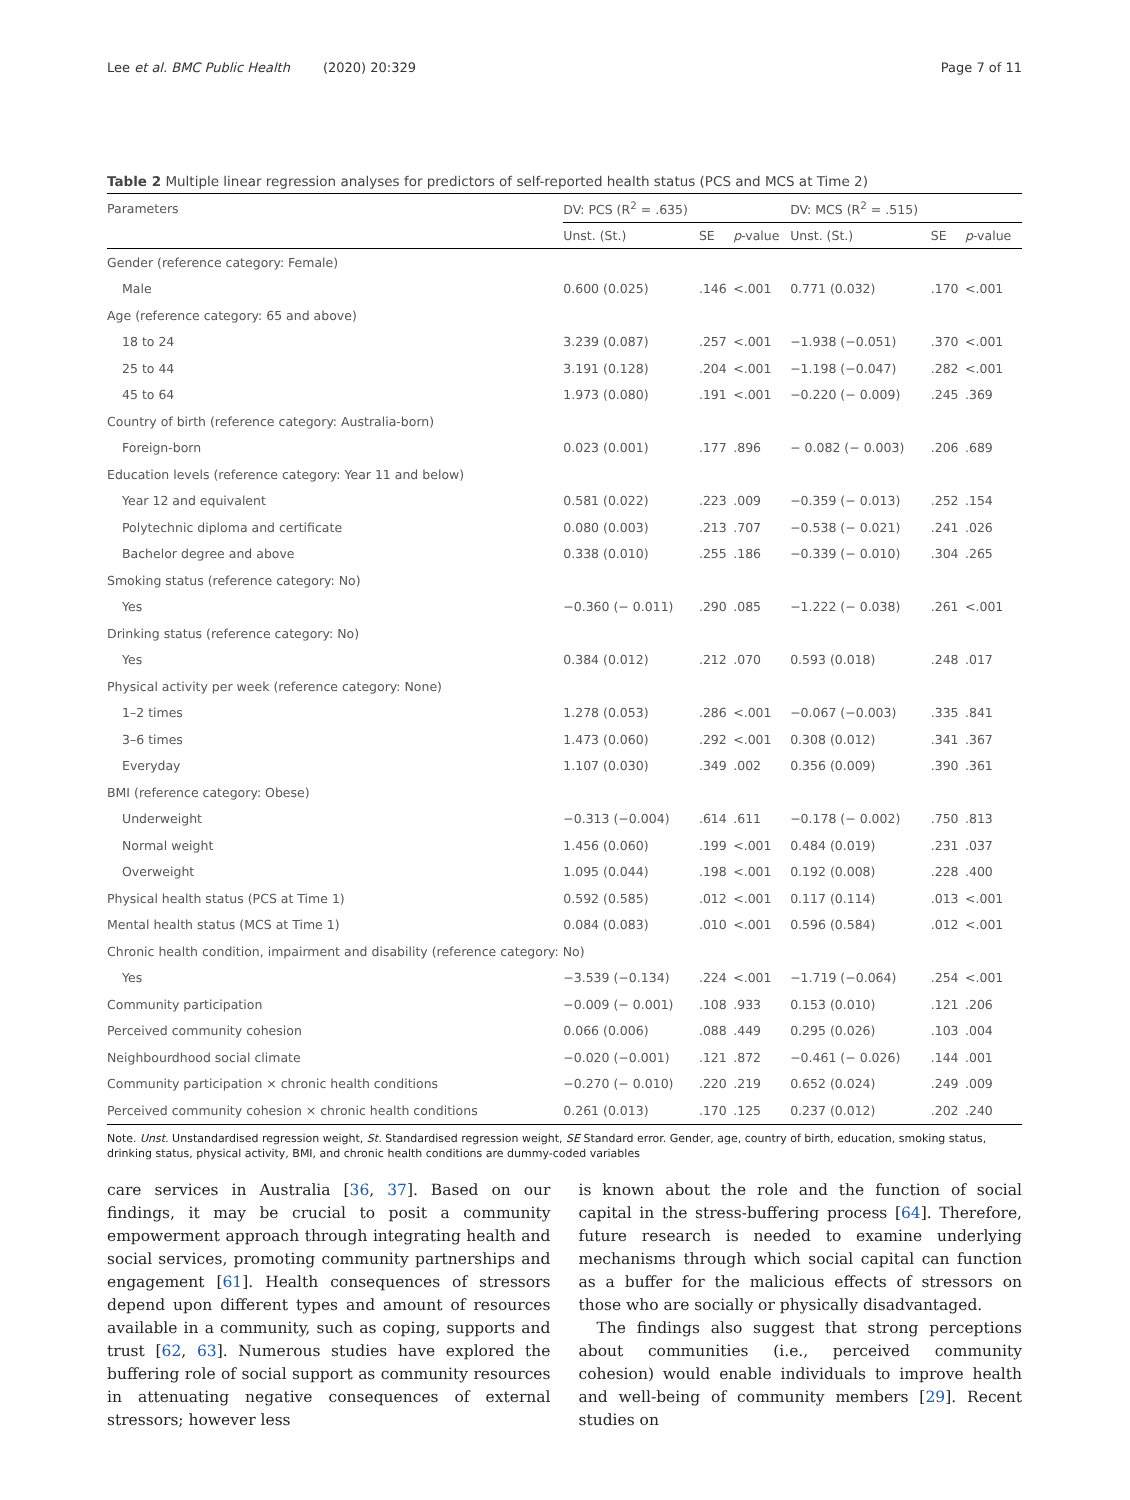Lee et al. BMC Public Health (2020) 20:329 Page 7 of 11
Table 2 Multiple linear regression analyses for predictors of self-reported health status (PCS and MCS at Time 2)
| Parameters | DV: PCS (R<sup>2</sup> = .635) | | | DV: MCS (R<sup>2</sup> = .515) | | |
| --- | --- | --- | --- | --- | --- | --- |
| | Unst. (St.) | SE | p -value | Unst. (St.) | SE | p -value |
| Gender (reference category: Female) | | | | | | |
| Male | 0.600 (0.025) | .146 | <.001 | 0.771 (0.032) | .170 | <.001 |
| Age (reference category: 65 and above) | | | | | | |
| 18 to 24 | 3.239 (0.087) | .257 | <.001 | −1.938 (−0.051) | .370 | <.001 |
| 25 to 44 | 3.191 (0.128) | .204 | <.001 | −1.198 (−0.047) | .282 | <.001 |
| 45 to 64 | 1.973 (0.080) | .191 | <.001 | −0.220 (− 0.009) | .245 | .369 |
| Country of birth (reference category: Australia-born) | | | | | | |
| Foreign-born | 0.023 (0.001) | .177 | .896 | − 0.082 (− 0.003) | .206 | .689 |
| Education levels (reference category: Year 11 and below) | | | | | | |
| Year 12 and equivalent | 0.581 (0.022) | .223 | .009 | −0.359 (− 0.013) | .252 | .154 |
| Polytechnic diploma and certificate | 0.080 (0.003) | .213 | .707 | −0.538 (− 0.021) | .241 | .026 |
| Bachelor degree and above | 0.338 (0.010) | .255 | .186 | −0.339 (− 0.010) | .304 | .265 |
| Smoking status (reference category: No) | | | | | | |
| Yes | −0.360 (− 0.011) | .290 | .085 | −1.222 (− 0.038) | .261 | <.001 |
| Drinking status (reference category: No) | | | | | | |
| Yes | 0.384 (0.012) | .212 | .070 | 0.593 (0.018) | .248 | .017 |
| Physical activity per week (reference category: None) | | | | | | |
| 1–2 times | 1.278 (0.053) | .286 | <.001 | −0.067 (−0.003) | .335 | .841 |
| 3–6 times | 1.473 (0.060) | .292 | <.001 | 0.308 (0.012) | .341 | .367 |
| Everyday | 1.107 (0.030) | .349 | .002 | 0.356 (0.009) | .390 | .361 |
| BMI (reference category: Obese) | | | | | | |
| Underweight | −0.313 (−0.004) | .614 | .611 | −0.178 (− 0.002) | .750 | .813 |
| Normal weight | 1.456 (0.060) | .199 | <.001 | 0.484 (0.019) | .231 | .037 |
| Overweight | 1.095 (0.044) | .198 | <.001 | 0.192 (0.008) | .228 | .400 |
| Physical health status (PCS at Time 1) | 0.592 (0.585) | .012 | <.001 | 0.117 (0.114) | .013 | <.001 |
| Mental health status (MCS at Time 1) | 0.084 (0.083) | .010 | <.001 | 0.596 (0.584) | .012 | <.001 |
| Chronic health condition, impairment and disability (reference category: No) | | | | | | |
| Yes | −3.539 (−0.134) | .224 | <.001 | −1.719 (−0.064) | .254 | <.001 |
| Community participation | −0.009 (− 0.001) | .108 | .933 | 0.153 (0.010) | .121 | .206 |
| Perceived community cohesion | 0.066 (0.006) | .088 | .449 | 0.295 (0.026) | .103 | .004 |
| Neighbourdhood social climate | −0.020 (−0.001) | .121 | .872 | −0.461 (− 0.026) | .144 | .001 |
| Community participation × chronic health conditions | −0.270 (− 0.010) | .220 | .219 | 0.652 (0.024) | .249 | .009 |
| Perceived community cohesion × chronic health conditions | 0.261 (0.013) | .170 | .125 | 0.237 (0.012) | .202 | .240 |
Note. Unst. Unstandardised regression weight, St. Standardised regression weight, SE Standard error. Gender, age, country of birth, education, smoking status, drinking status, physical activity, BMI, and chronic health conditions are dummy-coded variables
care services in Australia [36, 37]. Based on our findings, it may be crucial to posit a community empowerment approach through integrating health and social services, promoting community partnerships and engagement [61]. Health consequences of stressors depend upon different types and amount of resources available in a community, such as coping, supports and trust [62, 63]. Numerous studies have explored the buffering role of social support as community resources in attenuating negative consequences of external stressors; however less
is known about the role and the function of social capital in the stress-buffering process [64]. Therefore, future research is needed to examine underlying mechanisms through which social capital can function as a buffer for the malicious effects of stressors on those who are socially or physically disadvantaged.
The findings also suggest that strong perceptions about communities (i.e., perceived community cohesion) would enable individuals to improve health and well-being of community members [29]. Recent studies on